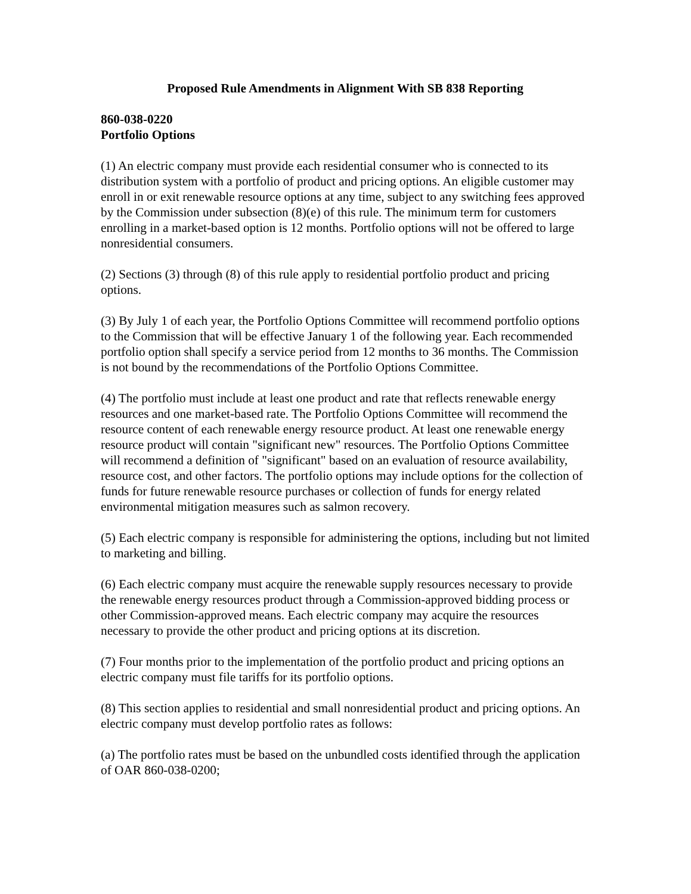Proposed Rule Amendments in Alignment With SB 838 Reporting
860-038-0220
Portfolio Options
(1) An electric company must provide each residential consumer who is connected to its distribution system with a portfolio of product and pricing options. An eligible customer may enroll in or exit renewable resource options at any time, subject to any switching fees approved by the Commission under subsection (8)(e) of this rule. The minimum term for customers enrolling in a market-based option is 12 months. Portfolio options will not be offered to large nonresidential consumers.
(2) Sections (3) through (8) of this rule apply to residential portfolio product and pricing options.
(3) By July 1 of each year, the Portfolio Options Committee will recommend portfolio options to the Commission that will be effective January 1 of the following year. Each recommended portfolio option shall specify a service period from 12 months to 36 months. The Commission is not bound by the recommendations of the Portfolio Options Committee.
(4) The portfolio must include at least one product and rate that reflects renewable energy resources and one market-based rate. The Portfolio Options Committee will recommend the resource content of each renewable energy resource product. At least one renewable energy resource product will contain "significant new" resources. The Portfolio Options Committee will recommend a definition of "significant" based on an evaluation of resource availability, resource cost, and other factors. The portfolio options may include options for the collection of funds for future renewable resource purchases or collection of funds for energy related environmental mitigation measures such as salmon recovery.
(5) Each electric company is responsible for administering the options, including but not limited to marketing and billing.
(6) Each electric company must acquire the renewable supply resources necessary to provide the renewable energy resources product through a Commission-approved bidding process or other Commission-approved means. Each electric company may acquire the resources necessary to provide the other product and pricing options at its discretion.
(7) Four months prior to the implementation of the portfolio product and pricing options an electric company must file tariffs for its portfolio options.
(8) This section applies to residential and small nonresidential product and pricing options. An electric company must develop portfolio rates as follows:
(a) The portfolio rates must be based on the unbundled costs identified through the application of OAR 860-038-0200;